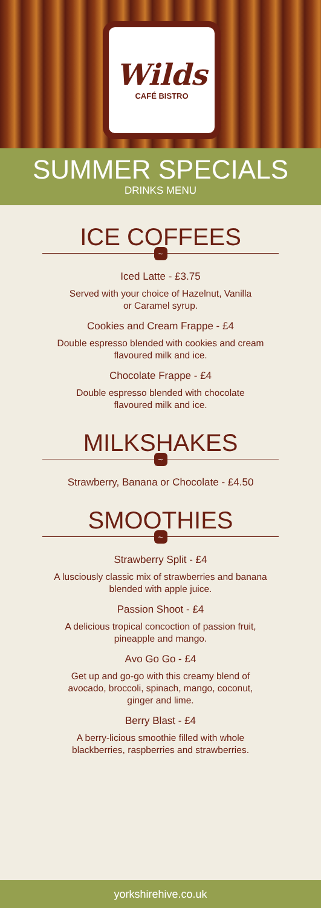Wilds
CAFÉ BISTRO
SUMMER SPECIALS
DRINKS MENU
ICE COFFEES
~
Iced Latte - £3.75
Served with your choice of Hazelnut, Vanilla
or Caramel syrup.
Cookies and Cream Frappe - £4
Double espresso blended with cookies and cream
flavoured milk and ice.
Chocolate Frappe - £4
Double espresso blended with chocolate
flavoured milk and ice.
MILKSHAKES
~
Strawberry, Banana or Chocolate - £4.50
SMOOTHIES
~
Strawberry Split - £4
A lusciously classic mix of strawberries and banana
blended with apple juice.
Passion Shoot - £4
A delicious tropical concoction of passion fruit,
pineapple and mango.
Avo Go Go - £4
Get up and go-go with this creamy blend of
avocado, broccoli, spinach, mango, coconut,
ginger and lime.
Berry Blast - £4
A berry-licious smoothie filled with whole
blackberries, raspberries and strawberries.
yorkshirehive.co.uk